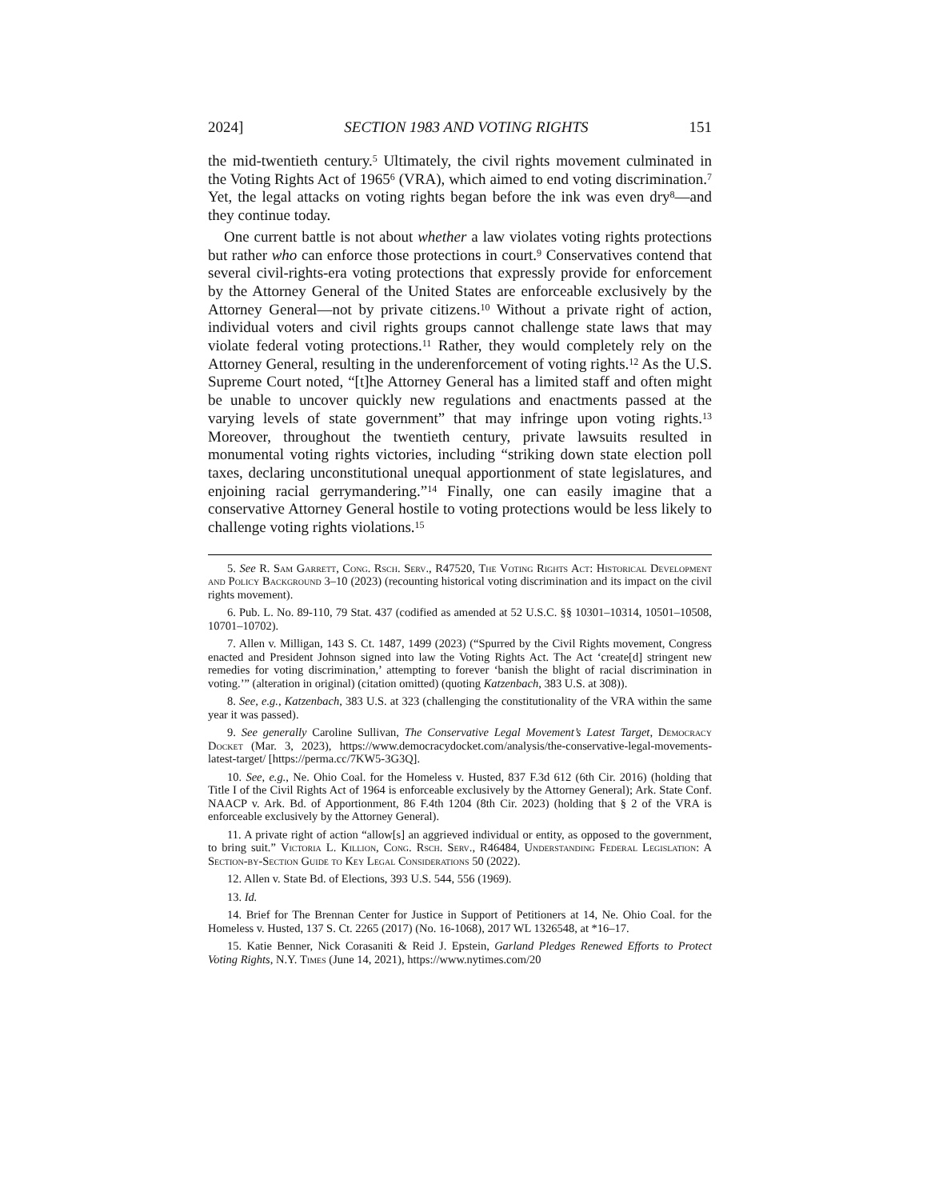2024] SECTION 1983 AND VOTING RIGHTS 151
the mid-twentieth century.<sup>5</sup> Ultimately, the civil rights movement culminated in the Voting Rights Act of 1965<sup>6</sup> (VRA), which aimed to end voting discrimination.<sup>7</sup> Yet, the legal attacks on voting rights began before the ink was even dry<sup>8</sup>—and they continue today.
One current battle is not about whether a law violates voting rights protections but rather who can enforce those protections in court.<sup>9</sup> Conservatives contend that several civil-rights-era voting protections that expressly provide for enforcement by the Attorney General of the United States are enforceable exclusively by the Attorney General—not by private citizens.<sup>10</sup> Without a private right of action, individual voters and civil rights groups cannot challenge state laws that may violate federal voting protections.<sup>11</sup> Rather, they would completely rely on the Attorney General, resulting in the underenforcement of voting rights.<sup>12</sup> As the U.S. Supreme Court noted, “[t]he Attorney General has a limited staff and often might be unable to uncover quickly new regulations and enactments passed at the varying levels of state government” that may infringe upon voting rights.<sup>13</sup> Moreover, throughout the twentieth century, private lawsuits resulted in monumental voting rights victories, including “striking down state election poll taxes, declaring unconstitutional unequal apportionment of state legislatures, and enjoining racial gerrymandering.”<sup>14</sup> Finally, one can easily imagine that a conservative Attorney General hostile to voting protections would be less likely to challenge voting rights violations.<sup>15</sup>
5. See R. Sam Garrett, Cong. Rsch. Serv., R47520, The Voting Rights Act: Historical Development and Policy Background 3–10 (2023) (recounting historical voting discrimination and its impact on the civil rights movement).
6. Pub. L. No. 89-110, 79 Stat. 437 (codified as amended at 52 U.S.C. §§ 10301–10314, 10501–10508, 10701–10702).
7. Allen v. Milligan, 143 S. Ct. 1487, 1499 (2023) (“Spurred by the Civil Rights movement, Congress enacted and President Johnson signed into law the Voting Rights Act. The Act ‘create[d] stringent new remedies for voting discrimination,’ attempting to forever ‘banish the blight of racial discrimination in voting.’” (alteration in original) (citation omitted) (quoting Katzenbach, 383 U.S. at 308)).
8. See, e.g., Katzenbach, 383 U.S. at 323 (challenging the constitutionality of the VRA within the same year it was passed).
9. See generally Caroline Sullivan, The Conservative Legal Movement’s Latest Target, Democracy Docket (Mar. 3, 2023), https://www.democracydocket.com/analysis/the-conservative-legal-movements-latest-target/ [https://perma.cc/7KW5-3G3Q].
10. See, e.g., Ne. Ohio Coal. for the Homeless v. Husted, 837 F.3d 612 (6th Cir. 2016) (holding that Title I of the Civil Rights Act of 1964 is enforceable exclusively by the Attorney General); Ark. State Conf. NAACP v. Ark. Bd. of Apportionment, 86 F.4th 1204 (8th Cir. 2023) (holding that § 2 of the VRA is enforceable exclusively by the Attorney General).
11. A private right of action “allow[s] an aggrieved individual or entity, as opposed to the government, to bring suit.” Victoria L. Killion, Cong. Rsch. Serv., R46484, Understanding Federal Legislation: A Section-by-Section Guide to Key Legal Considerations 50 (2022).
12. Allen v. State Bd. of Elections, 393 U.S. 544, 556 (1969).
13. Id.
14. Brief for The Brennan Center for Justice in Support of Petitioners at 14, Ne. Ohio Coal. for the Homeless v. Husted, 137 S. Ct. 2265 (2017) (No. 16-1068), 2017 WL 1326548, at *16–17.
15. Katie Benner, Nick Corasaniti & Reid J. Epstein, Garland Pledges Renewed Efforts to Protect Voting Rights, N.Y. Times (June 14, 2021), https://www.nytimes.com/20